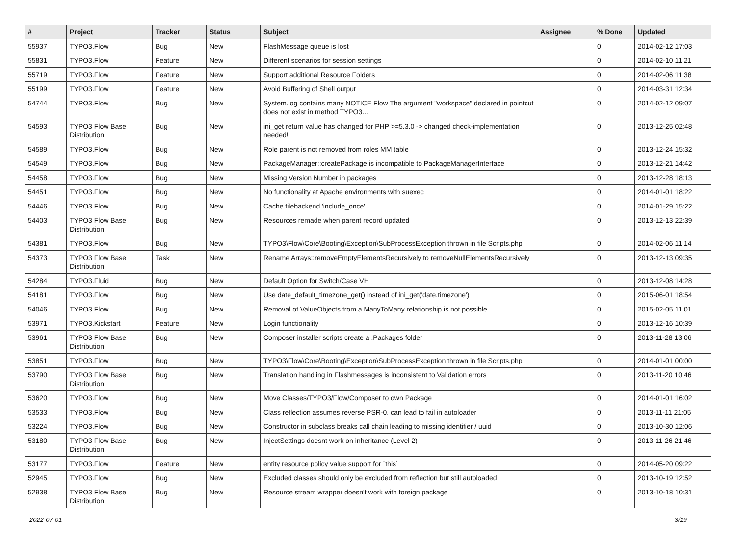| # | Project | Tracker | Status | Subject | Assignee | % Done | Updated |
| --- | --- | --- | --- | --- | --- | --- | --- |
| 55937 | TYPO3.Flow | Bug | New | FlashMessage queue is lost | | 0 | 2014-02-12 17:03 |
| 55831 | TYPO3.Flow | Feature | New | Different scenarios for session settings | | 0 | 2014-02-10 11:21 |
| 55719 | TYPO3.Flow | Feature | New | Support additional Resource Folders | | 0 | 2014-02-06 11:38 |
| 55199 | TYPO3.Flow | Feature | New | Avoid Buffering of Shell output | | 0 | 2014-03-31 12:34 |
| 54744 | TYPO3.Flow | Bug | New | System.log contains many NOTICE Flow The argument "workspace" declared in pointcut does not exist in method TYPO3... | | 0 | 2014-02-12 09:07 |
| 54593 | TYPO3 Flow Base Distribution | Bug | New | ini_get return value has changed for PHP >=5.3.0 -> changed check-implementation needed! | | 0 | 2013-12-25 02:48 |
| 54589 | TYPO3.Flow | Bug | New | Role parent is not removed from roles MM table | | 0 | 2013-12-24 15:32 |
| 54549 | TYPO3.Flow | Bug | New | PackageManager::createPackage is incompatible to PackageManagerInterface | | 0 | 2013-12-21 14:42 |
| 54458 | TYPO3.Flow | Bug | New | Missing Version Number in packages | | 0 | 2013-12-28 18:13 |
| 54451 | TYPO3.Flow | Bug | New | No functionality at Apache environments with suexec | | 0 | 2014-01-01 18:22 |
| 54446 | TYPO3.Flow | Bug | New | Cache filebackend 'include_once' | | 0 | 2014-01-29 15:22 |
| 54403 | TYPO3 Flow Base Distribution | Bug | New | Resources remade when parent record updated | | 0 | 2013-12-13 22:39 |
| 54381 | TYPO3.Flow | Bug | New | TYPO3\Flow\Core\Booting\Exception\SubProcessException thrown in file Scripts.php | | 0 | 2014-02-06 11:14 |
| 54373 | TYPO3 Flow Base Distribution | Task | New | Rename Arrays::removeEmptyElementsRecursively to removeNullElementsRecursively | | 0 | 2013-12-13 09:35 |
| 54284 | TYPO3.Fluid | Bug | New | Default Option for Switch/Case VH | | 0 | 2013-12-08 14:28 |
| 54181 | TYPO3.Flow | Bug | New | Use date_default_timezone_get() instead of ini_get('date.timezone') | | 0 | 2015-06-01 18:54 |
| 54046 | TYPO3.Flow | Bug | New | Removal of ValueObjects from a ManyToMany relationship is not possible | | 0 | 2015-02-05 11:01 |
| 53971 | TYPO3.Kickstart | Feature | New | Login functionality | | 0 | 2013-12-16 10:39 |
| 53961 | TYPO3 Flow Base Distribution | Bug | New | Composer installer scripts create a .Packages folder | | 0 | 2013-11-28 13:06 |
| 53851 | TYPO3.Flow | Bug | New | TYPO3\Flow\Core\Booting\Exception\SubProcessException thrown in file Scripts.php | | 0 | 2014-01-01 00:00 |
| 53790 | TYPO3 Flow Base Distribution | Bug | New | Translation handling in Flashmessages is inconsistent to Validation errors | | 0 | 2013-11-20 10:46 |
| 53620 | TYPO3.Flow | Bug | New | Move Classes/TYPO3/Flow/Composer to own Package | | 0 | 2014-01-01 16:02 |
| 53533 | TYPO3.Flow | Bug | New | Class reflection assumes reverse PSR-0, can lead to fail in autoloader | | 0 | 2013-11-11 21:05 |
| 53224 | TYPO3.Flow | Bug | New | Constructor in subclass breaks call chain leading to missing identifier / uuid | | 0 | 2013-10-30 12:06 |
| 53180 | TYPO3 Flow Base Distribution | Bug | New | InjectSettings doesnt work on inheritance (Level 2) | | 0 | 2013-11-26 21:46 |
| 53177 | TYPO3.Flow | Feature | New | entity resource policy value support for `this` | | 0 | 2014-05-20 09:22 |
| 52945 | TYPO3.Flow | Bug | New | Excluded classes should only be excluded from reflection but still autoloaded | | 0 | 2013-10-19 12:52 |
| 52938 | TYPO3 Flow Base Distribution | Bug | New | Resource stream wrapper doesn't work with foreign package | | 0 | 2013-10-18 10:31 |
2022-07-01 3/19